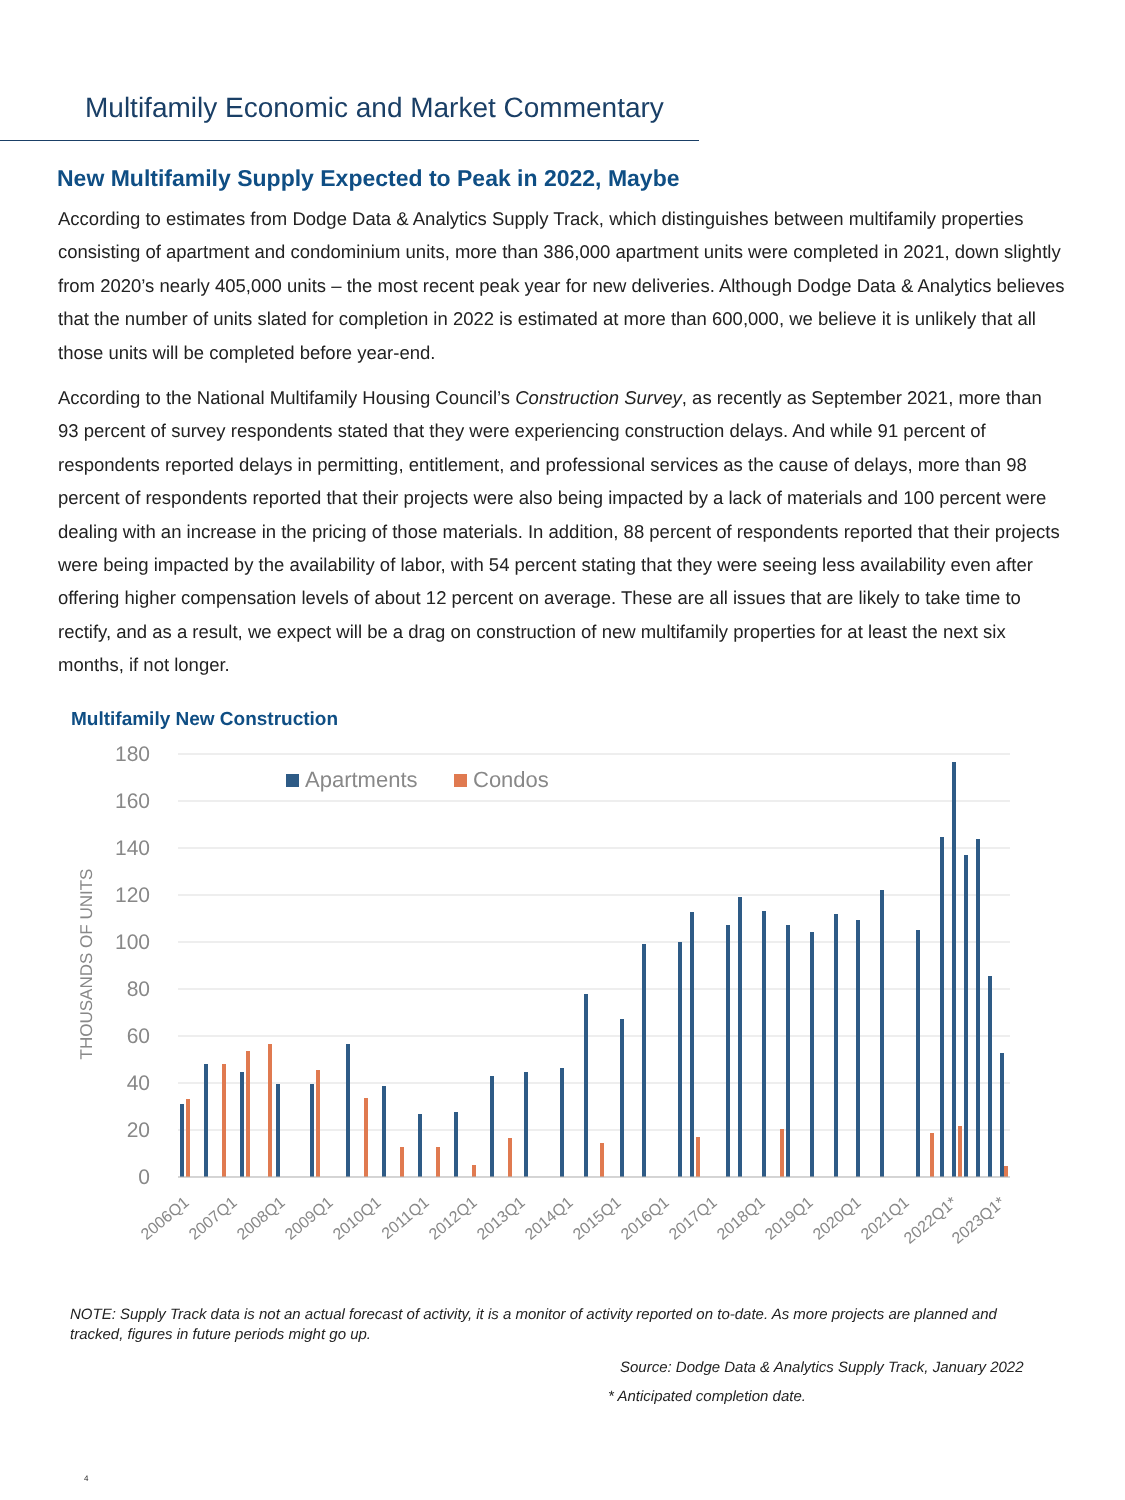Multifamily Economic and Market Commentary
New Multifamily Supply Expected to Peak in 2022, Maybe
According to estimates from Dodge Data & Analytics Supply Track, which distinguishes between multifamily properties consisting of apartment and condominium units, more than 386,000 apartment units were completed in 2021, down slightly from 2020’s nearly 405,000 units – the most recent peak year for new deliveries. Although Dodge Data & Analytics believes that the number of units slated for completion in 2022 is estimated at more than 600,000, we believe it is unlikely that all those units will be completed before year-end.
According to the National Multifamily Housing Council’s Construction Survey, as recently as September 2021, more than 93 percent of survey respondents stated that they were experiencing construction delays. And while 91 percent of respondents reported delays in permitting, entitlement, and professional services as the cause of delays, more than 98 percent of respondents reported that their projects were also being impacted by a lack of materials and 100 percent were dealing with an increase in the pricing of those materials. In addition, 88 percent of respondents reported that their projects were being impacted by the availability of labor, with 54 percent stating that they were seeing less availability even after offering higher compensation levels of about 12 percent on average. These are all issues that are likely to take time to rectify, and as a result, we expect will be a drag on construction of new multifamily properties for at least the next six months, if not longer.
Multifamily New Construction
180
160
140
120
100
80
60
40
20
0
THOUSANDS OF UNITS
Apartments
Condos
2006Q1
2007Q1
2008Q1
2009Q1
2010Q1
2011Q1
2012Q1
2013Q1
2014Q1
2015Q1
2016Q1
2017Q1
2018Q1
2019Q1
2020Q1
2021Q1
2022Q1*
2023Q1*
NOTE: Supply Track data is not an actual forecast of activity, it is a monitor of activity reported on to-date. As more projects are planned and tracked, figures in future periods might go up.
Source: Dodge Data & Analytics Supply Track, January 2022
* Anticipated completion date.
4